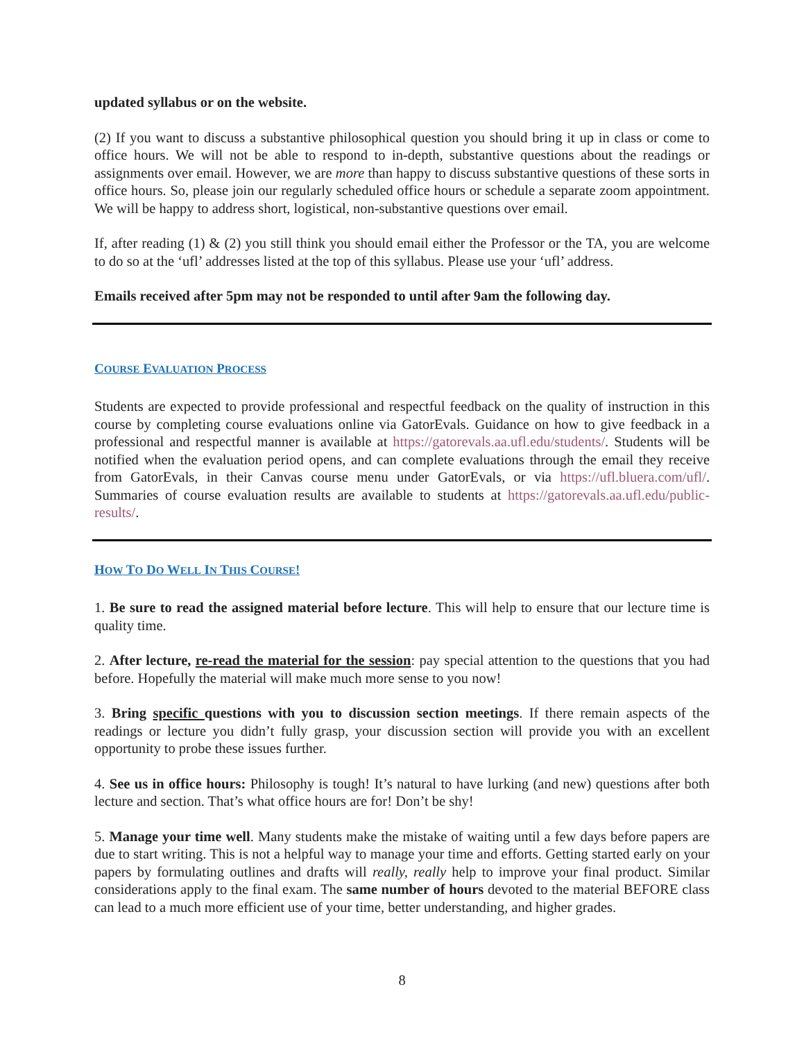updated syllabus or on the website.
(2) If you want to discuss a substantive philosophical question you should bring it up in class or come to office hours. We will not be able to respond to in-depth, substantive questions about the readings or assignments over email. However, we are more than happy to discuss substantive questions of these sorts in office hours. So, please join our regularly scheduled office hours or schedule a separate zoom appointment. We will be happy to address short, logistical, non-substantive questions over email.
If, after reading (1) & (2) you still think you should email either the Professor or the TA, you are welcome to do so at the ‘ufl’ addresses listed at the top of this syllabus. Please use your ‘ufl’ address.
Emails received after 5pm may not be responded to until after 9am the following day.
COURSE EVALUATION PROCESS
Students are expected to provide professional and respectful feedback on the quality of instruction in this course by completing course evaluations online via GatorEvals. Guidance on how to give feedback in a professional and respectful manner is available at https://gatorevals.aa.ufl.edu/students/. Students will be notified when the evaluation period opens, and can complete evaluations through the email they receive from GatorEvals, in their Canvas course menu under GatorEvals, or via https://ufl.bluera.com/ufl/. Summaries of course evaluation results are available to students at https://gatorevals.aa.ufl.edu/public-results/.
HOW TO DO WELL IN THIS COURSE!
1. Be sure to read the assigned material before lecture. This will help to ensure that our lecture time is quality time.
2. After lecture, re-read the material for the session: pay special attention to the questions that you had before. Hopefully the material will make much more sense to you now!
3. Bring specific questions with you to discussion section meetings. If there remain aspects of the readings or lecture you didn’t fully grasp, your discussion section will provide you with an excellent opportunity to probe these issues further.
4. See us in office hours: Philosophy is tough! It’s natural to have lurking (and new) questions after both lecture and section. That’s what office hours are for! Don’t be shy!
5. Manage your time well. Many students make the mistake of waiting until a few days before papers are due to start writing. This is not a helpful way to manage your time and efforts. Getting started early on your papers by formulating outlines and drafts will really, really help to improve your final product. Similar considerations apply to the final exam. The same number of hours devoted to the material BEFORE class can lead to a much more efficient use of your time, better understanding, and higher grades.
8